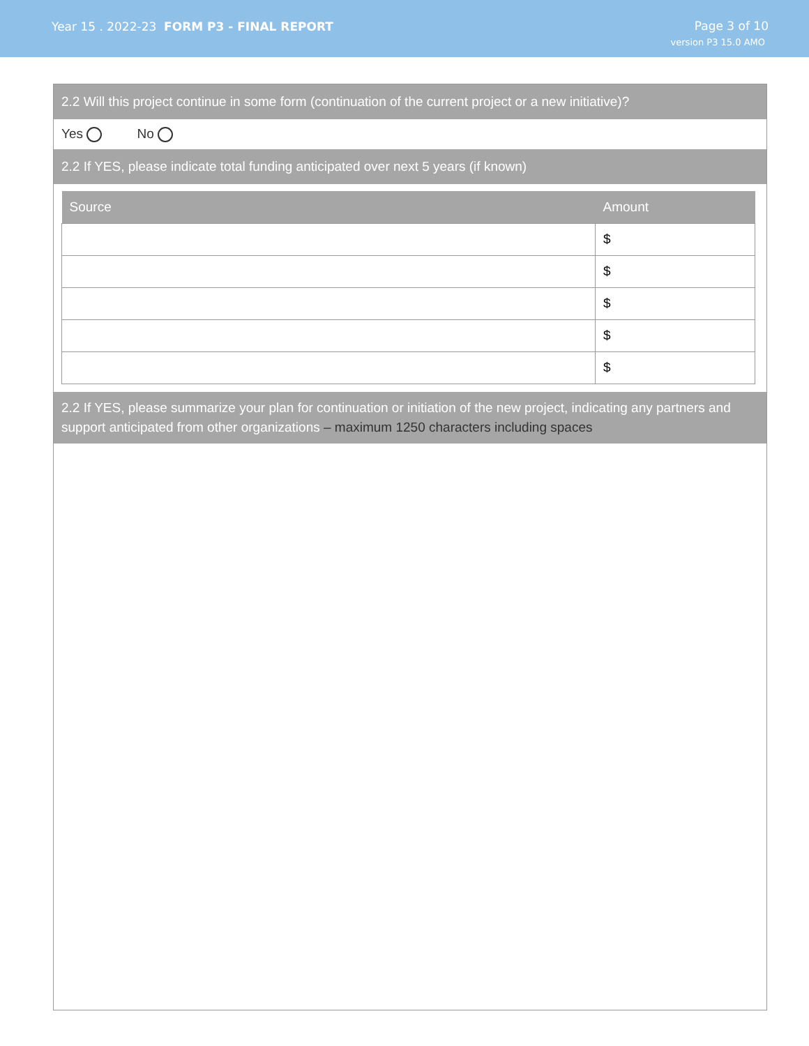Year 15 . 2022-23 FORM P3 - FINAL REPORT
Page 3 of 10
version P3 15.0 AMO
2.2 Will this project continue in some form (continuation of the current project or a new initiative)?
Yes No
2.2 If YES, please indicate total funding anticipated over next 5 years (if known)
| Source | Amount |
| --- | --- |
| | $ |
| | $ |
| | $ |
| | $ |
| | $ |
2.2 If YES, please summarize your plan for continuation or initiation of the new project, indicating any partners and support anticipated from other organizations – maximum 1250 characters including spaces